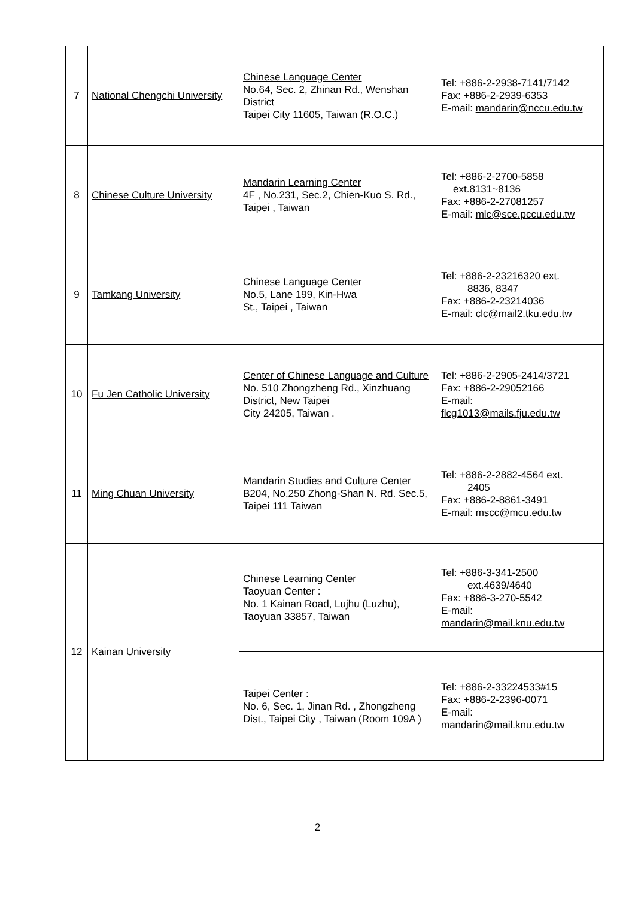| 7 | National Chengchi University | Chinese Language Center No.64, Sec. 2, Zhinan Rd., Wenshan District Taipei City 11605, Taiwan (R.O.C.) | Tel: +886-2-2938-7141/7142 Fax: +886-2-2939-6353 E-mail: mandarin@nccu.edu.tw |
| 8 | Chinese Culture University | Mandarin Learning Center 4F , No.231, Sec.2, Chien-Kuo S. Rd., Taipei , Taiwan | Tel: +886-2-2700-5858 ext.8131~8136 Fax: +886-2-27081257 E-mail: mlc@sce.pccu.edu.tw |
| 9 | Tamkang University | Chinese Language Center No.5, Lane 199, Kin-Hwa St., Taipei , Taiwan | Tel: +886-2-23216320 ext. 8836, 8347 Fax: +886-2-23214036 E-mail: clc@mail2.tku.edu.tw |
| 10 | Fu Jen Catholic University | Center of Chinese Language and Culture No. 510 Zhongzheng Rd., Xinzhuang District, New Taipei City 24205, Taiwan . | Tel: +886-2-2905-2414/3721 Fax: +886-2-29052166 E-mail: flcg1013@mails.fju.edu.tw |
| 11 | Ming Chuan University | Mandarin Studies and Culture Center B204, No.250 Zhong-Shan N. Rd. Sec.5, Taipei 111 Taiwan | Tel: +886-2-2882-4564 ext. 2405 Fax: +886-2-8861-3491 E-mail: mscc@mcu.edu.tw |
| 12 | Kainan University | Chinese Learning Center Taoyuan Center : No. 1 Kainan Road, Lujhu (Luzhu), Taoyuan 33857, Taiwan | Tel: +886-3-341-2500 ext.4639/4640 Fax: +886-3-270-5542 E-mail: mandarin@mail.knu.edu.tw |
| | | Taipei Center : No. 6, Sec. 1, Jinan Rd. , Zhongzheng Dist., Taipei City , Taiwan (Room 109A ) | Tel: +886-2-33224533#15 Fax: +886-2-2396-0071 E-mail: mandarin@mail.knu.edu.tw |
2